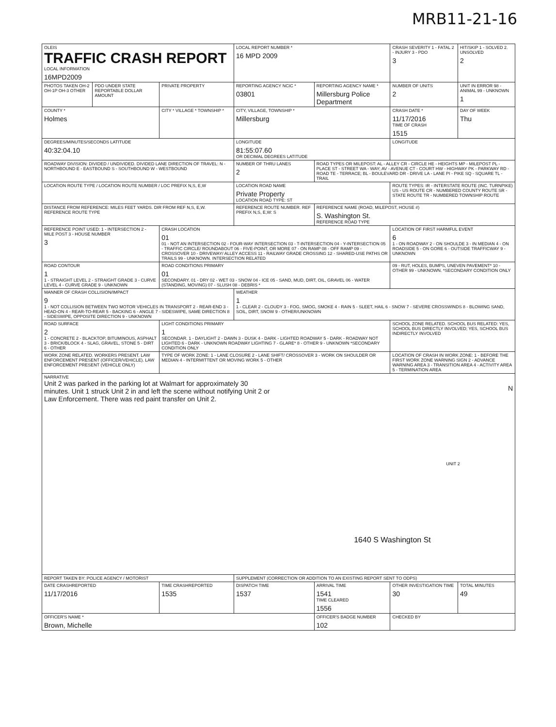MRB11-21-16
| OLEIS TRAFFIC CRASH REPORT LOCAL INFORMATION 16MPD2009 | | | LOCAL REPORT NUMBER * 16 MPD 2009 | | CRASH SEVERITY 1 - FATAL 2 - INJURY 3 - PDO 3 | HIT/SKIP 1 - SOLVED 2. UNSOLVED 2 |
| PHOTOS TAKEN OH-2 OH-1P OH-3 OTHER | PDO UNDER STATE REPORTABLE DOLLAR AMOUNT | PRIVATE PROPERTY | REPORTING AGENCY NCIC * 03801 | REPORTING AGENCY NAME * Millersburg Police Department | NUMBER OF UNITS 2 | UNIT IN ERROR 98 - ANIMAL 99 - UNKNOWN 1 |
| COUNTY * Holmes | | CITY * VILLAGE * TOWNSHIP * | CITY, VILLAGE, TOWNSHIP * Millersburg | | CRASH DATE * 11/17/2016 TIME OF CRASH 1515 | DAY OF WEEK Thu |
| DEGREES/MINUTES/SECONDS LATITUDE 40:32:04.10 | | | LONGITUDE 81:55:07.60 OR DECIMAL DEGREES LATITUDE | | LONGITUDE | |
| ROADWAY DIVISION: DIVIDED / UNDIVIDED. DIVIDED LANE DIRECTION OF TRAVEL: N - NORTHBOUND E - EASTBOUND S - SOUTHBOUND W - WESTBOUND | | | NUMBER OF THRU LANES 2 | ROAD TYPES OR MILEPOST: AL - ALLEY CR - CIRCLE HE - HEIGHTS MP - MILEPOST PL - PLACE ST - STREET WA - WAY; AV - AVENUE CT - COURT HW - HIGHWAY PK - PARKWAY RD - ROAD TE - TERRACE; BL - BOULEVARD DR - DRIVE LA - LANE PI - PIKE SQ - SQUARE TL - TRAIL | | |
| LOCATION ROUTE TYPE / LOCATION ROUTE NUMBER / LOC PREFIX N,S, E,W | | | LOCATION ROAD NAME Private Property LOCATION ROAD TYPE: ST | | ROUTE TYPES: IR - INTERSTATE ROUTE (INC. TURNPIKE) US - US ROUTE CR - NUMBERED COUNTY ROUTE SR - STATE ROUTE TR - NUMBERED TOWNSHIP ROUTE | |
| DISTANCE FROM REFERENCE: MILES FEET YARDS. DIR FROM REF N,S, E,W. REFERENCE ROUTE TYPE | | | REFERENCE ROUTE NUMBER. REF PREFIX N,S, E,W: S | REFERENCE NAME (ROAD, MILEPOST, HOUSE #) S. Washington St. REFERENCE ROAD TYPE | | |
| REFERENCE POINT USED: 1 - INTERSECTION 2 - MILE POST 3 - HOUSE NUMBER 3 | | CRASH LOCATION 01 01 - NOT AN INTERSECTION 02 - FOUR-WAY INTERSECTION 03 - T-INTERSECTION 04 - Y-INTERSECTION 05 - TRAFFIC CIRCLE/ ROUNDABOUT 06 - FIVE-POINT, OR MORE 07 - ON RAMP 08 - OFF RAMP 09 - CROSSOVER 10 - DRIVEWAY/ ALLEY ACCESS 11 - RAILWAY GRADE CROSSING 12 - SHARED-USE PATHS OR TRAILS 99 - UNKNOWN. INTERSECTION RELATED | | | LOCATION OF FIRST HARMFUL EVENT 6 1 - ON ROADWAY 2 - ON SHOULDE 3 - IN MEDIAN 4 - ON ROADSIDE 5 - ON GORE 6 - OUTSIDE TRAFFICWAY 9 - UNKNOWN | |
| ROAD CONTOUR 1 1 - STRAIGHT LEVEL 2 - STRAIGHT GRADE 3 - CURVE LEVEL 4 - CURVE GRADE 9 - UNKNOWN | | ROAD CONDITIONS PRIMARY 01 SECONDARY. 01 - DRY 02 - WET 03 - SNOW 04 - ICE 05 - SAND, MUD, DIRT, OIL, GRAVEL 06 - WATER (STANDING, MOVING) 07 - SLUSH 08 - DEBRIS * | | | 09 - RUT, HOLES, BUMPS, UNEVEN PAVEMENT* 10 - OTHER 99 - UNKNOWN. *SECONDARY CONDITION ONLY | |
| MANNER OF CRASH COLLISION/IMPACT 9 1 - NOT COLLISION BETWEEN TWO MOTOR VEHICLES IN TRANSPORT 2 - REAR-END 3 - HEAD-ON 4 - REAR-TO-REAR 5 - BACKING 6 - ANGLE 7 - SIDESWIPE, SAME DIRECTION 8 - SIDESWIPE, OPPOSITE DIRECTION 9 - UNKNOWN | | | WEATHER 1 1 - CLEAR 2 - CLOUDY 3 - FOG, SMOG, SMOKE 4 - RAIN 5 - SLEET, HAIL 6 - SNOW 7 - SEVERE CROSSWINDS 8 - BLOWING SAND, SOIL, DIRT, SNOW 9 - OTHER/UNKNOWN | | | |
| ROAD SURFACE 2 1 - CONCRETE 2 - BLACKTOP, BITUMINOUS, ASPHALT 3 - BRICK/BLOCK 4 - SLAG, GRAVEL, STONE 5 - DIRT 6 - OTHER | | LIGHT CONDITIONS PRIMARY 1 SECONDAR. 1 - DAYLIGHT 2 - DAWN 3 - DUSK 4 - DARK - LIGHTED ROADWAY 5 - DARK - ROADWAY NOT LIGHTED 6 - DARK - UNKNOWN ROADWAY LIGHTING 7 - GLARE* 8 - OTHER 9 - UNKNOWN *SECONDARY CONDITION ONLY | | | SCHOOL ZONE RELATED. SCHOOL BUS RELATED: YES, SCHOOL BUS DIRECTLY INVOLVED; YES, SCHOOL BUS INDIRECTLY INVOLVED | |
| WORK ZONE RELATED. WORKERS PRESENT. LAW ENFORCEMENT PRESENT (OFFICER/VEHICLE). LAW ENFORCEMENT PRESENT (VEHICLE ONLY) | | TYPE OF WORK ZONE: 1 - LANE CLOSURE 2 - LANE SHIFT/ CROSSOVER 3 - WORK ON SHOULDER OR MEDIAN 4 - INTERMITTENT OR MOVING WORK 5 - OTHER | | | LOCATION OF CRASH IN WORK ZONE: 1 - BEFORE THE FIRST WORK ZONE WARNING SIGN 2 - ADVANCE WARNING AREA 3 - TRANSITION AREA 4 - ACTIVITY AREA 5 - TERMINATION AREA | |
| NARRATIVE Unit 2 was parked in the parking lot at Walmart for approximately 30 minutes. Unit 1 struck Unit 2 in and left the scene without notifying Unit 2 or Law Enforcement. There was red paint transfer on Unit 2. N UNIT 2 1640 S Washington St | | | | | | |
| REPORT TAKEN BY: POLICE AGENCY / MOTORIST | | | SUPPLEMENT (CORRECTION OR ADDITION TO AN EXISTING REPORT SENT TO ODPS) | | | |
| DATE CRASHREPORTED 11/17/2016 | | TIME CRASHREPORTED 1535 | DISPATCH TIME 1537 | ARRIVAL TIME 1541 TIME CLEARED 1556 | OTHER INVESTIGATION TIME 30 | TOTAL MINUTES 49 |
| OFFICER'S NAME * Brown, Michelle | | | | OFFICER'S BADGE NUMBER 102 | CHECKED BY | |